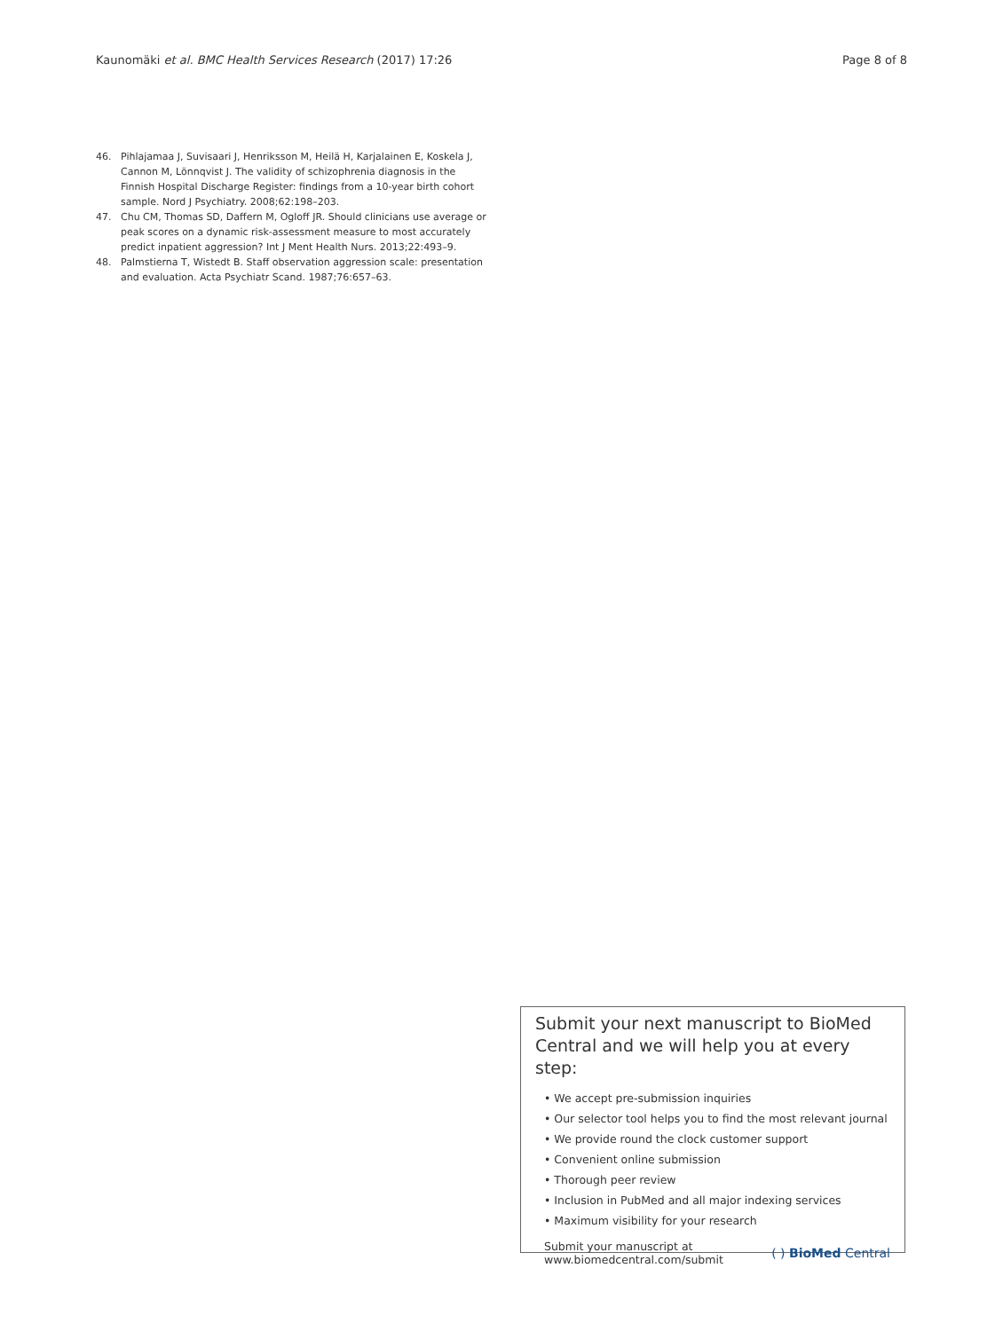Kaunomäki et al. BMC Health Services Research (2017) 17:26
Page 8 of 8
46. Pihlajamaa J, Suvisaari J, Henriksson M, Heilä H, Karjalainen E, Koskela J, Cannon M, Lönnqvist J. The validity of schizophrenia diagnosis in the Finnish Hospital Discharge Register: findings from a 10-year birth cohort sample. Nord J Psychiatry. 2008;62:198–203.
47. Chu CM, Thomas SD, Daffern M, Ogloff JR. Should clinicians use average or peak scores on a dynamic risk-assessment measure to most accurately predict inpatient aggression? Int J Ment Health Nurs. 2013;22:493–9.
48. Palmstierna T, Wistedt B. Staff observation aggression scale: presentation and evaluation. Acta Psychiatr Scand. 1987;76:657–63.
Submit your next manuscript to BioMed Central and we will help you at every step:
• We accept pre-submission inquiries
• Our selector tool helps you to find the most relevant journal
• We provide round the clock customer support
• Convenient online submission
• Thorough peer review
• Inclusion in PubMed and all major indexing services
• Maximum visibility for your research
Submit your manuscript at
www.biomedcentral.com/submit
( ) BioMed Central